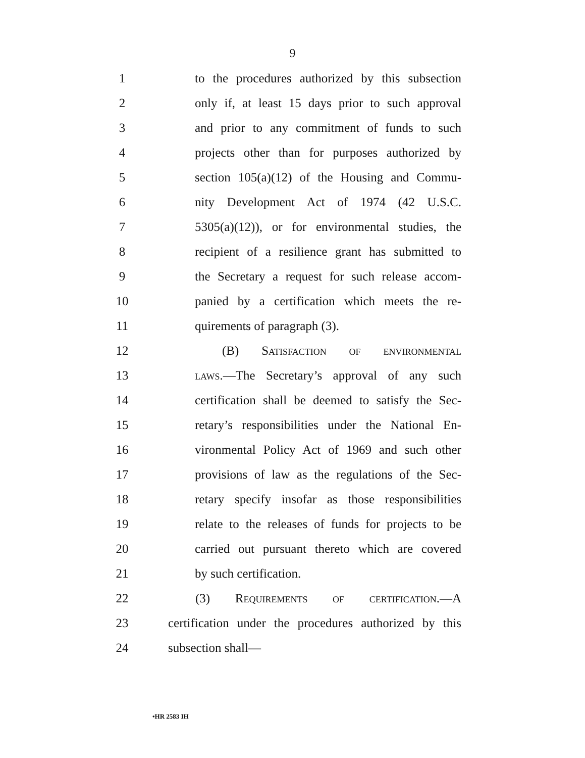9
1
to the procedures authorized by this subsection
2
only if, at least 15 days prior to such approval
3
and prior to any commitment of funds to such
4
projects other than for purposes authorized by
5
section 105(a)(12) of the Housing and Commu-
6
nity Development Act of 1974 (42 U.S.C.
7
5305(a)(12)), or for environmental studies, the
8
recipient of a resilience grant has submitted to
9
the Secretary a request for such release accom-
10
panied by a certification which meets the re-
11 quirements of paragraph (3).
12 (B) Satisfaction of environmental
13
laws.—The Secretary’s approval of any such
14
certification shall be deemed to satisfy the Sec-
15
retary’s responsibilities under the National En-
16
vironmental Policy Act of 1969 and such other
17
provisions of law as the regulations of the Sec-
18
retary specify insofar as those responsibilities
19
relate to the releases of funds for projects to be
20
carried out pursuant thereto which are covered
21 by such certification.
22 (3) Requirements of certification.—A
23
certification under the procedures authorized by this
24 subsection shall—
•HR 2583 IH